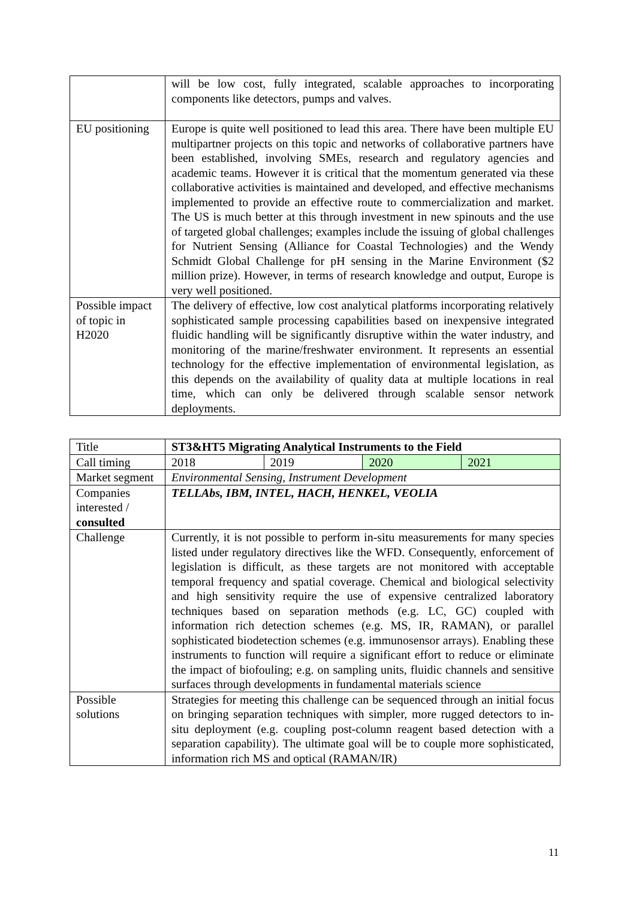| | will be low cost, fully integrated, scalable approaches to incorporating components like detectors, pumps and valves. |
| EU positioning | Europe is quite well positioned to lead this area. There have been multiple EU multipartner projects on this topic and networks of collaborative partners have been established, involving SMEs, research and regulatory agencies and academic teams. However it is critical that the momentum generated via these collaborative activities is maintained and developed, and effective mechanisms implemented to provide an effective route to commercialization and market. The US is much better at this through investment in new spinouts and the use of targeted global challenges; examples include the issuing of global challenges for Nutrient Sensing (Alliance for Coastal Technologies) and the Wendy Schmidt Global Challenge for pH sensing in the Marine Environment ($2 million prize). However, in terms of research knowledge and output, Europe is very well positioned. |
| Possible impact of topic in H2020 | The delivery of effective, low cost analytical platforms incorporating relatively sophisticated sample processing capabilities based on inexpensive integrated fluidic handling will be significantly disruptive within the water industry, and monitoring of the marine/freshwater environment. It represents an essential technology for the effective implementation of environmental legislation, as this depends on the availability of quality data at multiple locations in real time, which can only be delivered through scalable sensor network deployments. |
| Title | ST3&HT5 Migrating Analytical Instruments to the Field | | | |
| Call timing | 2018 | 2019 | 2020 | 2021 |
| Market segment | Environmental Sensing, Instrument Development | | | |
| Companies interested / consulted | TELLAbs, IBM, INTEL, HACH, HENKEL, VEOLIA | | | |
| Challenge | Currently, it is not possible to perform in-situ measurements for many species listed under regulatory directives like the WFD. Consequently, enforcement of legislation is difficult, as these targets are not monitored with acceptable temporal frequency and spatial coverage. Chemical and biological selectivity and high sensitivity require the use of expensive centralized laboratory techniques based on separation methods (e.g. LC, GC) coupled with information rich detection schemes (e.g. MS, IR, RAMAN), or parallel sophisticated biodetection schemes (e.g. immunosensor arrays). Enabling these instruments to function will require a significant effort to reduce or eliminate the impact of biofouling; e.g. on sampling units, fluidic channels and sensitive surfaces through developments in fundamental materials science | | | |
| Possible solutions | Strategies for meeting this challenge can be sequenced through an initial focus on bringing separation techniques with simpler, more rugged detectors to in-situ deployment (e.g. coupling post-column reagent based detection with a separation capability). The ultimate goal will be to couple more sophisticated, information rich MS and optical (RAMAN/IR) | | | |
11